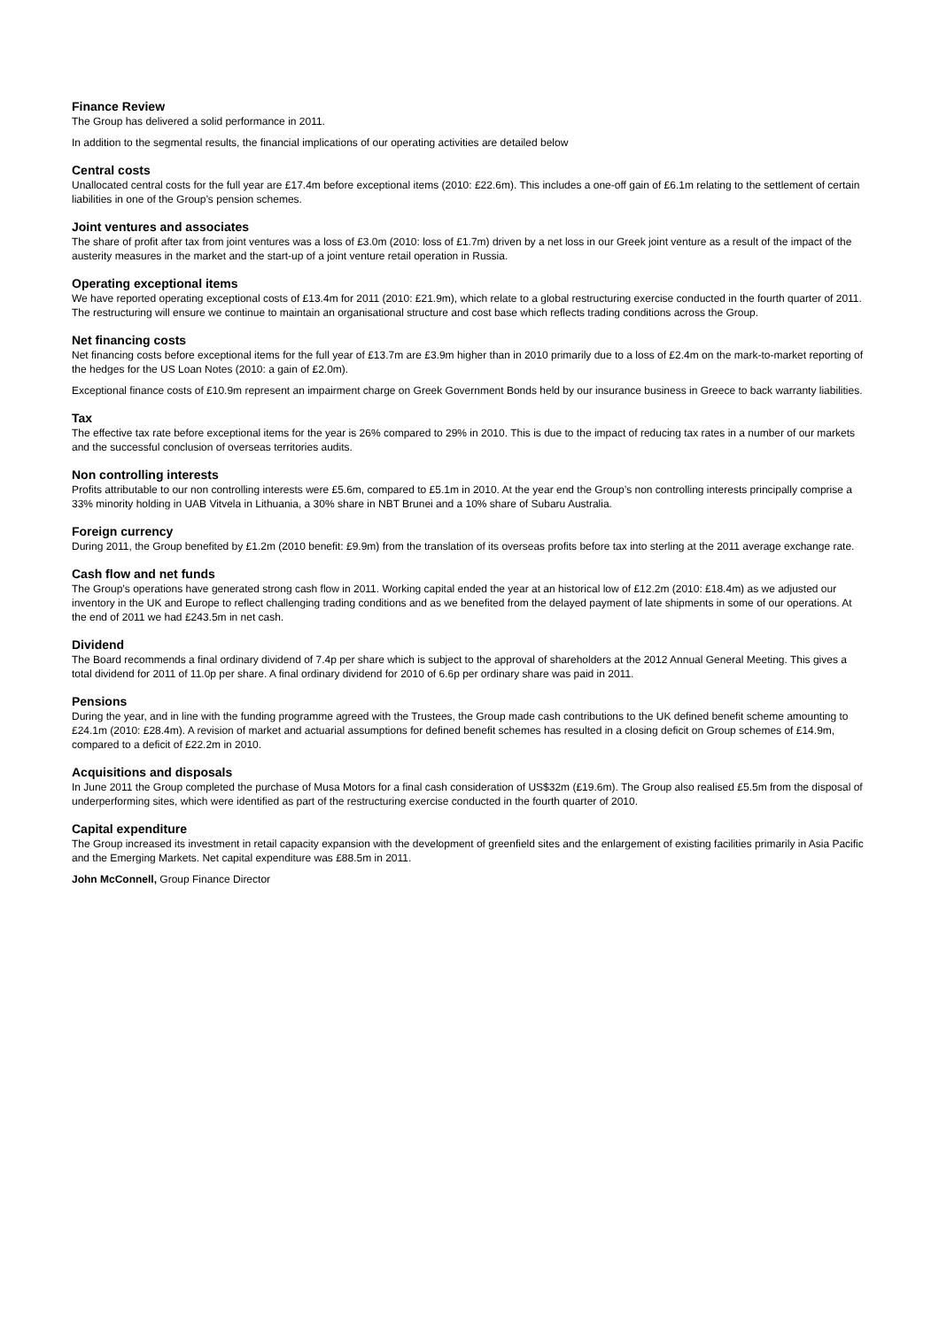Finance Review
The Group has delivered a solid performance in 2011.
In addition to the segmental results, the financial implications of our operating activities are detailed below
Central costs
Unallocated central costs for the full year are £17.4m before exceptional items (2010: £22.6m). This includes a one-off gain of £6.1m relating to the settlement of certain liabilities in one of the Group’s pension schemes.
Joint ventures and associates
The share of profit after tax from joint ventures was a loss of £3.0m (2010: loss of £1.7m) driven by a net loss in our Greek joint venture as a result of the impact of the austerity measures in the market and the start-up of a joint venture retail operation in Russia.
Operating exceptional items
We have reported operating exceptional costs of £13.4m for 2011 (2010: £21.9m), which relate to a global restructuring exercise conducted in the fourth quarter of 2011. The restructuring will ensure we continue to maintain an organisational structure and cost base which reflects trading conditions across the Group.
Net financing costs
Net financing costs before exceptional items for the full year of £13.7m are £3.9m higher than in 2010 primarily due to a loss of £2.4m on the mark-to-market reporting of the hedges for the US Loan Notes (2010: a gain of £2.0m).
Exceptional finance costs of £10.9m represent an impairment charge on Greek Government Bonds held by our insurance business in Greece to back warranty liabilities.
Tax
The effective tax rate before exceptional items for the year is 26% compared to 29% in 2010. This is due to the impact of reducing tax rates in a number of our markets and the successful conclusion of overseas territories audits.
Non controlling interests
Profits attributable to our non controlling interests were £5.6m, compared to £5.1m in 2010. At the year end the Group’s non controlling interests principally comprise a 33% minority holding in UAB Vitvela in Lithuania, a 30% share in NBT Brunei and a 10% share of Subaru Australia.
Foreign currency
During 2011, the Group benefited by £1.2m (2010 benefit: £9.9m) from the translation of its overseas profits before tax into sterling at the 2011 average exchange rate.
Cash flow and net funds
The Group’s operations have generated strong cash flow in 2011. Working capital ended the year at an historical low of £12.2m (2010: £18.4m) as we adjusted our inventory in the UK and Europe to reflect challenging trading conditions and as we benefited from the delayed payment of late shipments in some of our operations. At the end of 2011 we had £243.5m in net cash.
Dividend
The Board recommends a final ordinary dividend of 7.4p per share which is subject to the approval of shareholders at the 2012 Annual General Meeting. This gives a total dividend for 2011 of 11.0p per share. A final ordinary dividend for 2010 of 6.6p per ordinary share was paid in 2011.
Pensions
During the year, and in line with the funding programme agreed with the Trustees, the Group made cash contributions to the UK defined benefit scheme amounting to £24.1m (2010: £28.4m). A revision of market and actuarial assumptions for defined benefit schemes has resulted in a closing deficit on Group schemes of £14.9m, compared to a deficit of £22.2m in 2010.
Acquisitions and disposals
In June 2011 the Group completed the purchase of Musa Motors for a final cash consideration of US$32m (£19.6m). The Group also realised £5.5m from the disposal of underperforming sites, which were identified as part of the restructuring exercise conducted in the fourth quarter of 2010.
Capital expenditure
The Group increased its investment in retail capacity expansion with the development of greenfield sites and the enlargement of existing facilities primarily in Asia Pacific and the Emerging Markets. Net capital expenditure was £88.5m in 2011.
John McConnell, Group Finance Director